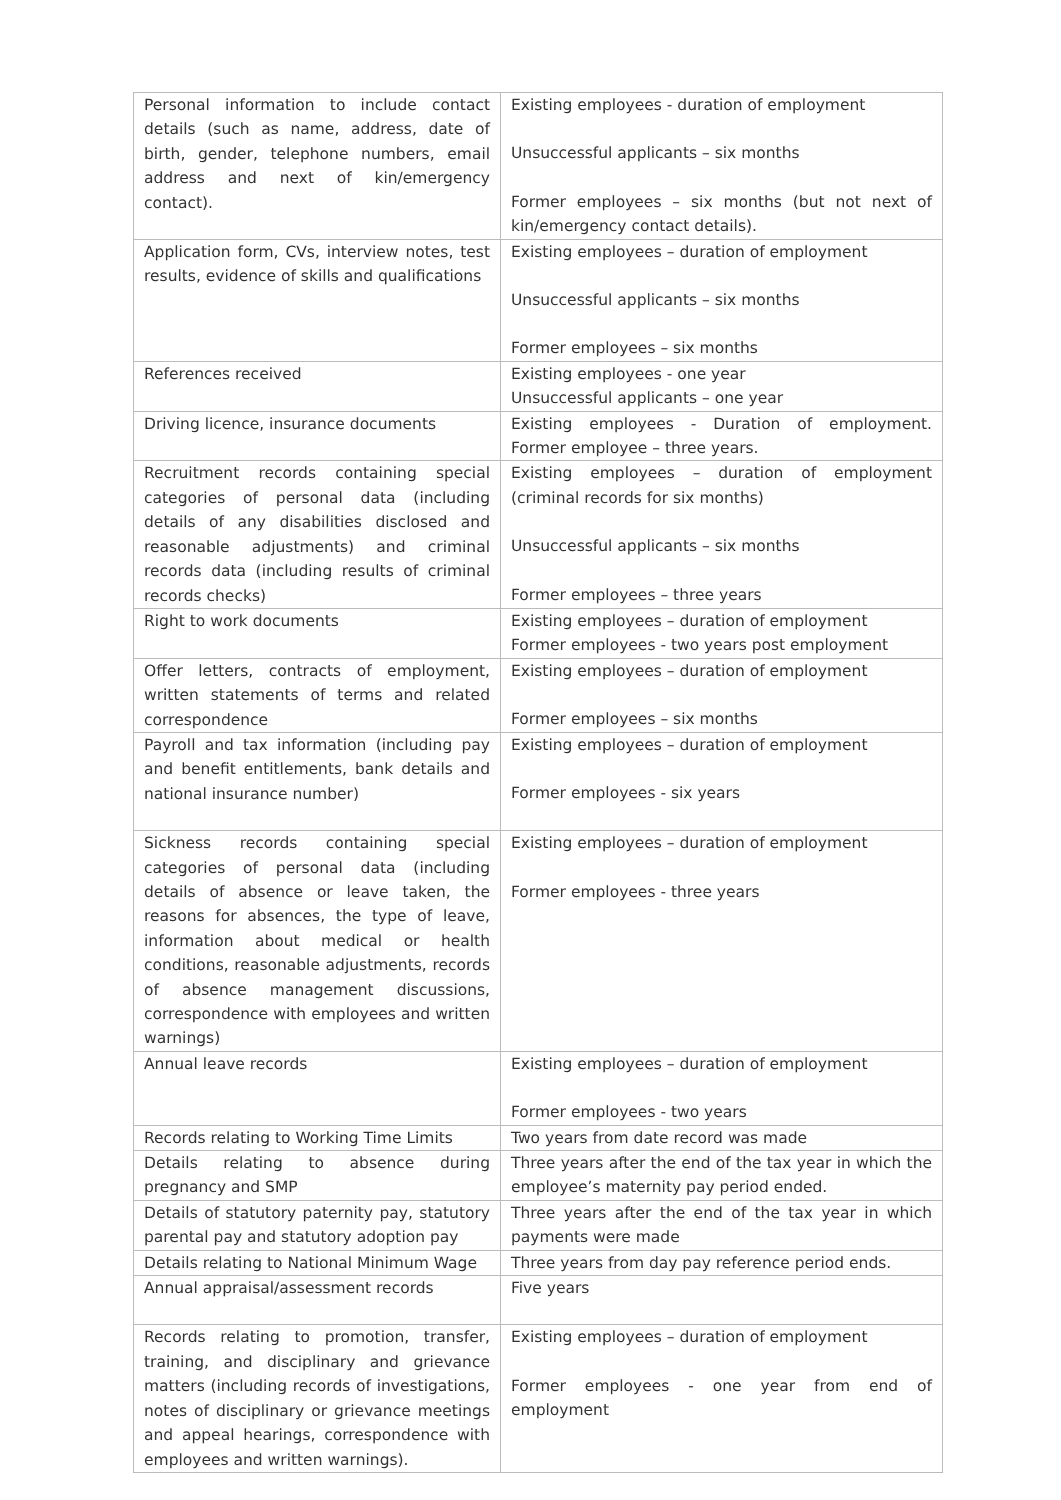| Personal information to include contact details (such as name, address, date of birth, gender, telephone numbers, email address and next of kin/emergency contact). | Existing employees - duration of employment Unsuccessful applicants – six months Former employees – six months (but not next of kin/emergency contact details). |
| Application form, CVs, interview notes, test results, evidence of skills and qualifications | Existing employees – duration of employment Unsuccessful applicants – six months Former employees – six months |
| References received | Existing employees - one year Unsuccessful applicants – one year |
| Driving licence, insurance documents | Existing employees - Duration of employment. Former employee – three years. |
| Recruitment records containing special categories of personal data (including details of any disabilities disclosed and reasonable adjustments) and criminal records data (including results of criminal records checks) | Existing employees – duration of employment (criminal records for six months) Unsuccessful applicants – six months Former employees – three years |
| Right to work documents | Existing employees – duration of employment Former employees - two years post employment |
| Offer letters, contracts of employment, written statements of terms and related correspondence | Existing employees – duration of employment Former employees – six months |
| Payroll and tax information (including pay and benefit entitlements, bank details and national insurance number) | Existing employees – duration of employment Former employees - six years |
| Sickness records containing special categories of personal data (including details of absence or leave taken, the reasons for absences, the type of leave, information about medical or health conditions, reasonable adjustments, records of absence management discussions, correspondence with employees and written warnings) | Existing employees – duration of employment Former employees - three years |
| Annual leave records | Existing employees – duration of employment Former employees - two years |
| Records relating to Working Time Limits | Two years from date record was made |
| Details relating to absence during pregnancy and SMP | Three years after the end of the tax year in which the employee’s maternity pay period ended. |
| Details of statutory paternity pay, statutory parental pay and statutory adoption pay | Three years after the end of the tax year in which payments were made |
| Details relating to National Minimum Wage | Three years from day pay reference period ends. |
| Annual appraisal/assessment records | Five years |
| Records relating to promotion, transfer, training, and disciplinary and grievance matters (including records of investigations, notes of disciplinary or grievance meetings and appeal hearings, correspondence with employees and written warnings). | Existing employees – duration of employment Former employees - one year from end of employment |